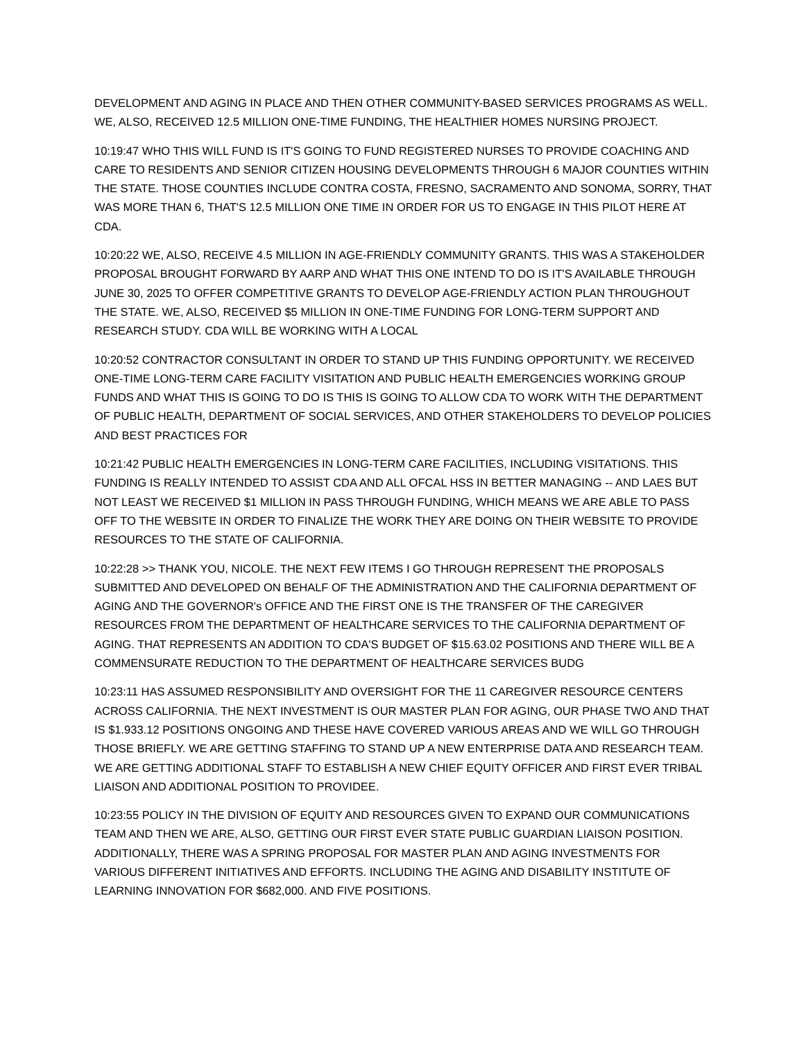DEVELOPMENT AND AGING IN PLACE AND THEN OTHER COMMUNITY-BASED SERVICES PROGRAMS AS WELL. WE, ALSO, RECEIVED 12.5 MILLION ONE-TIME FUNDING, THE HEALTHIER HOMES NURSING PROJECT.
10:19:47 WHO THIS WILL FUND IS IT'S GOING TO FUND REGISTERED NURSES TO PROVIDE COACHING AND CARE TO RESIDENTS AND SENIOR CITIZEN HOUSING DEVELOPMENTS THROUGH 6 MAJOR COUNTIES WITHIN THE STATE. THOSE COUNTIES INCLUDE CONTRA COSTA, FRESNO, SACRAMENTO AND SONOMA, SORRY, THAT WAS MORE THAN 6, THAT'S 12.5 MILLION ONE TIME IN ORDER FOR US TO ENGAGE IN THIS PILOT HERE AT CDA.
10:20:22 WE, ALSO, RECEIVE 4.5 MILLION IN AGE-FRIENDLY COMMUNITY GRANTS. THIS WAS A STAKEHOLDER PROPOSAL BROUGHT FORWARD BY AARP AND WHAT THIS ONE INTEND TO DO IS IT'S AVAILABLE THROUGH JUNE 30, 2025 TO OFFER COMPETITIVE GRANTS TO DEVELOP AGE-FRIENDLY ACTION PLAN THROUGHOUT THE STATE. WE, ALSO, RECEIVED $5 MILLION IN ONE-TIME FUNDING FOR LONG-TERM SUPPORT AND RESEARCH STUDY. CDA WILL BE WORKING WITH A LOCAL
10:20:52 CONTRACTOR CONSULTANT IN ORDER TO STAND UP THIS FUNDING OPPORTUNITY. WE RECEIVED ONE-TIME LONG-TERM CARE FACILITY VISITATION AND PUBLIC HEALTH EMERGENCIES WORKING GROUP FUNDS AND WHAT THIS IS GOING TO DO IS THIS IS GOING TO ALLOW CDA TO WORK WITH THE DEPARTMENT OF PUBLIC HEALTH, DEPARTMENT OF SOCIAL SERVICES, AND OTHER STAKEHOLDERS TO DEVELOP POLICIES AND BEST PRACTICES FOR
10:21:42 PUBLIC HEALTH EMERGENCIES IN LONG-TERM CARE FACILITIES, INCLUDING VISITATIONS. THIS FUNDING IS REALLY INTENDED TO ASSIST CDA AND ALL OFCAL HSS IN BETTER MANAGING -- AND LAES BUT NOT LEAST WE RECEIVED $1 MILLION IN PASS THROUGH FUNDING, WHICH MEANS WE ARE ABLE TO PASS OFF TO THE WEBSITE IN ORDER TO FINALIZE THE WORK THEY ARE DOING ON THEIR WEBSITE TO PROVIDE RESOURCES TO THE STATE OF CALIFORNIA.
10:22:28 >> THANK YOU, NICOLE. THE NEXT FEW ITEMS I GO THROUGH REPRESENT THE PROPOSALS SUBMITTED AND DEVELOPED ON BEHALF OF THE ADMINISTRATION AND THE CALIFORNIA DEPARTMENT OF AGING AND THE GOVERNOR's OFFICE AND THE FIRST ONE IS THE TRANSFER OF THE CAREGIVER RESOURCES FROM THE DEPARTMENT OF HEALTHCARE SERVICES TO THE CALIFORNIA DEPARTMENT OF AGING. THAT REPRESENTS AN ADDITION TO CDA'S BUDGET OF $15.63.02 POSITIONS AND THERE WILL BE A COMMENSURATE REDUCTION TO THE DEPARTMENT OF HEALTHCARE SERVICES BUDG
10:23:11 HAS ASSUMED RESPONSIBILITY AND OVERSIGHT FOR THE 11 CAREGIVER RESOURCE CENTERS ACROSS CALIFORNIA. THE NEXT INVESTMENT IS OUR MASTER PLAN FOR AGING, OUR PHASE TWO AND THAT IS $1.933.12 POSITIONS ONGOING AND THESE HAVE COVERED VARIOUS AREAS AND WE WILL GO THROUGH THOSE BRIEFLY. WE ARE GETTING STAFFING TO STAND UP A NEW ENTERPRISE DATA AND RESEARCH TEAM. WE ARE GETTING ADDITIONAL STAFF TO ESTABLISH A NEW CHIEF EQUITY OFFICER AND FIRST EVER TRIBAL LIAISON AND ADDITIONAL POSITION TO PROVIDEE.
10:23:55 POLICY IN THE DIVISION OF EQUITY AND RESOURCES GIVEN TO EXPAND OUR COMMUNICATIONS TEAM AND THEN WE ARE, ALSO, GETTING OUR FIRST EVER STATE PUBLIC GUARDIAN LIAISON POSITION. ADDITIONALLY, THERE WAS A SPRING PROPOSAL FOR MASTER PLAN AND AGING INVESTMENTS FOR VARIOUS DIFFERENT INITIATIVES AND EFFORTS. INCLUDING THE AGING AND DISABILITY INSTITUTE OF LEARNING INNOVATION FOR $682,000. AND FIVE POSITIONS.